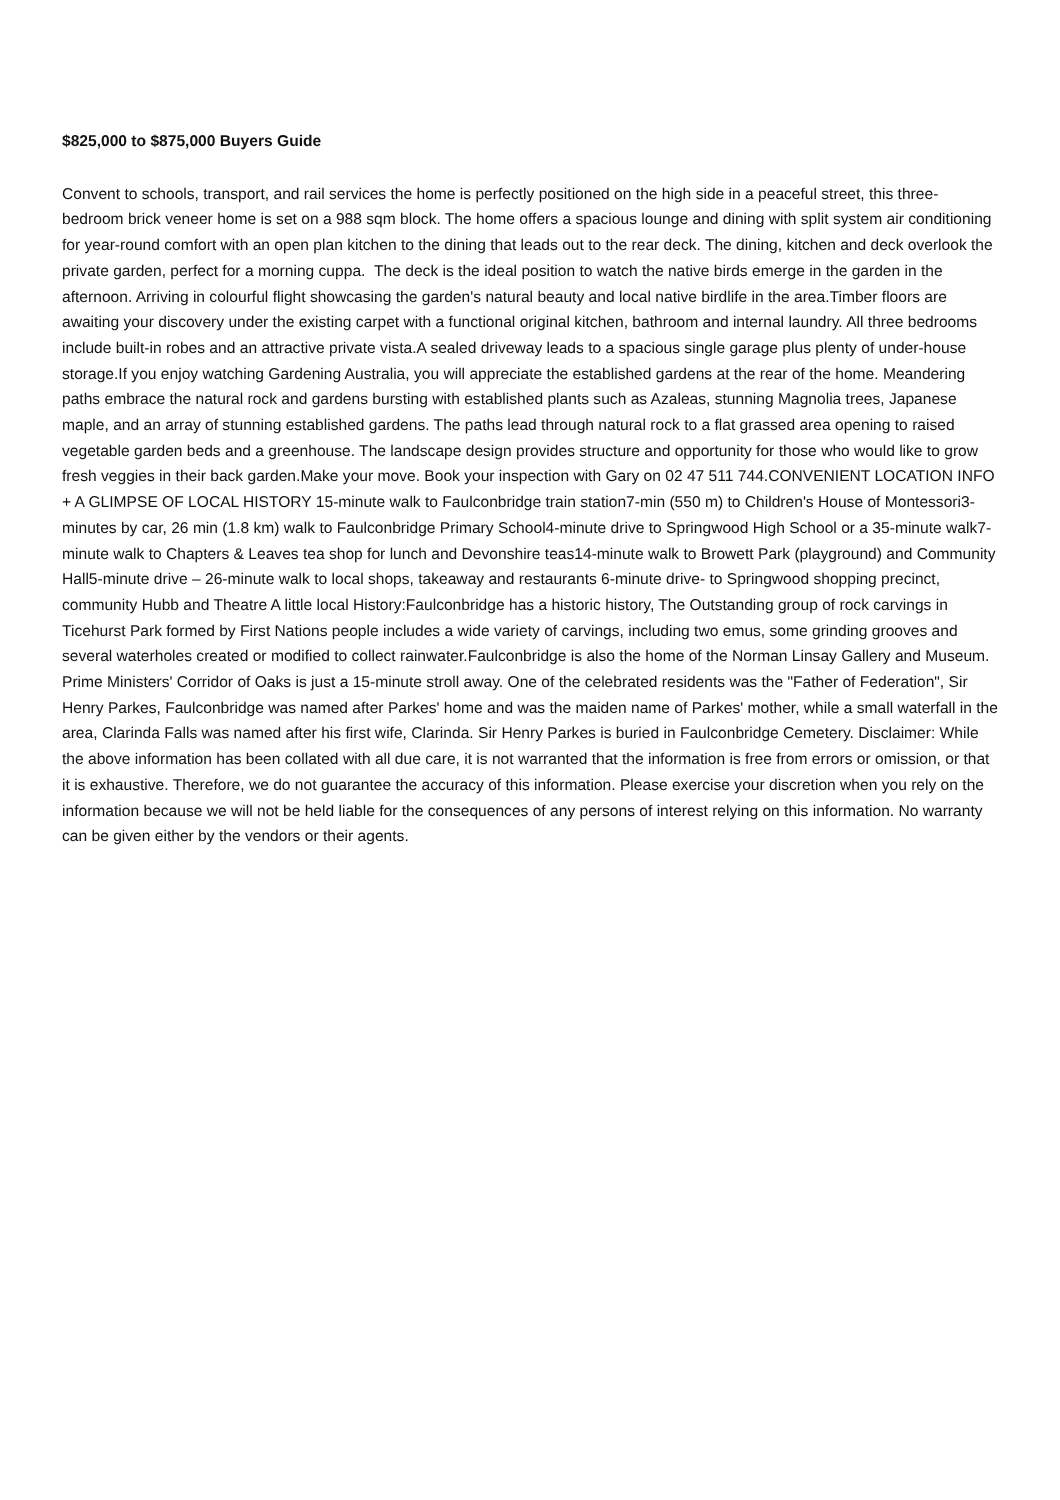$825,000 to $875,000 Buyers Guide
Convent to schools, transport, and rail services the home is perfectly positioned on the high side in a peaceful street, this three-bedroom brick veneer home is set on a 988 sqm block. The home offers a spacious lounge and dining with split system air conditioning for year-round comfort with an open plan kitchen to the dining that leads out to the rear deck. The dining, kitchen and deck overlook the private garden, perfect for a morning cuppa. The deck is the ideal position to watch the native birds emerge in the garden in the afternoon. Arriving in colourful flight showcasing the garden's natural beauty and local native birdlife in the area.Timber floors are awaiting your discovery under the existing carpet with a functional original kitchen, bathroom and internal laundry. All three bedrooms include built-in robes and an attractive private vista.A sealed driveway leads to a spacious single garage plus plenty of under-house storage.If you enjoy watching Gardening Australia, you will appreciate the established gardens at the rear of the home. Meandering paths embrace the natural rock and gardens bursting with established plants such as Azaleas, stunning Magnolia trees, Japanese maple, and an array of stunning established gardens. The paths lead through natural rock to a flat grassed area opening to raised vegetable garden beds and a greenhouse. The landscape design provides structure and opportunity for those who would like to grow fresh veggies in their back garden.Make your move. Book your inspection with Gary on 02 47 511 744.CONVENIENT LOCATION INFO + A GLIMPSE OF LOCAL HISTORY 15-minute walk to Faulconbridge train station7-min (550 m) to Children's House of Montessori3-minutes by car, 26 min (1.8 km) walk to Faulconbridge Primary School4-minute drive to Springwood High School or a 35-minute walk7-minute walk to Chapters & Leaves tea shop for lunch and Devonshire teas14-minute walk to Browett Park (playground) and Community Hall5-minute drive – 26-minute walk to local shops, takeaway and restaurants 6-minute drive- to Springwood shopping precinct, community Hubb and Theatre A little local History:Faulconbridge has a historic history, The Outstanding group of rock carvings in Ticehurst Park formed by First Nations people includes a wide variety of carvings, including two emus, some grinding grooves and several waterholes created or modified to collect rainwater.Faulconbridge is also the home of the Norman Linsay Gallery and Museum. Prime Ministers' Corridor of Oaks is just a 15-minute stroll away. One of the celebrated residents was the "Father of Federation", Sir Henry Parkes, Faulconbridge was named after Parkes' home and was the maiden name of Parkes' mother, while a small waterfall in the area, Clarinda Falls was named after his first wife, Clarinda. Sir Henry Parkes is buried in Faulconbridge Cemetery. Disclaimer: While the above information has been collated with all due care, it is not warranted that the information is free from errors or omission, or that it is exhaustive. Therefore, we do not guarantee the accuracy of this information. Please exercise your discretion when you rely on the information because we will not be held liable for the consequences of any persons of interest relying on this information. No warranty can be given either by the vendors or their agents.